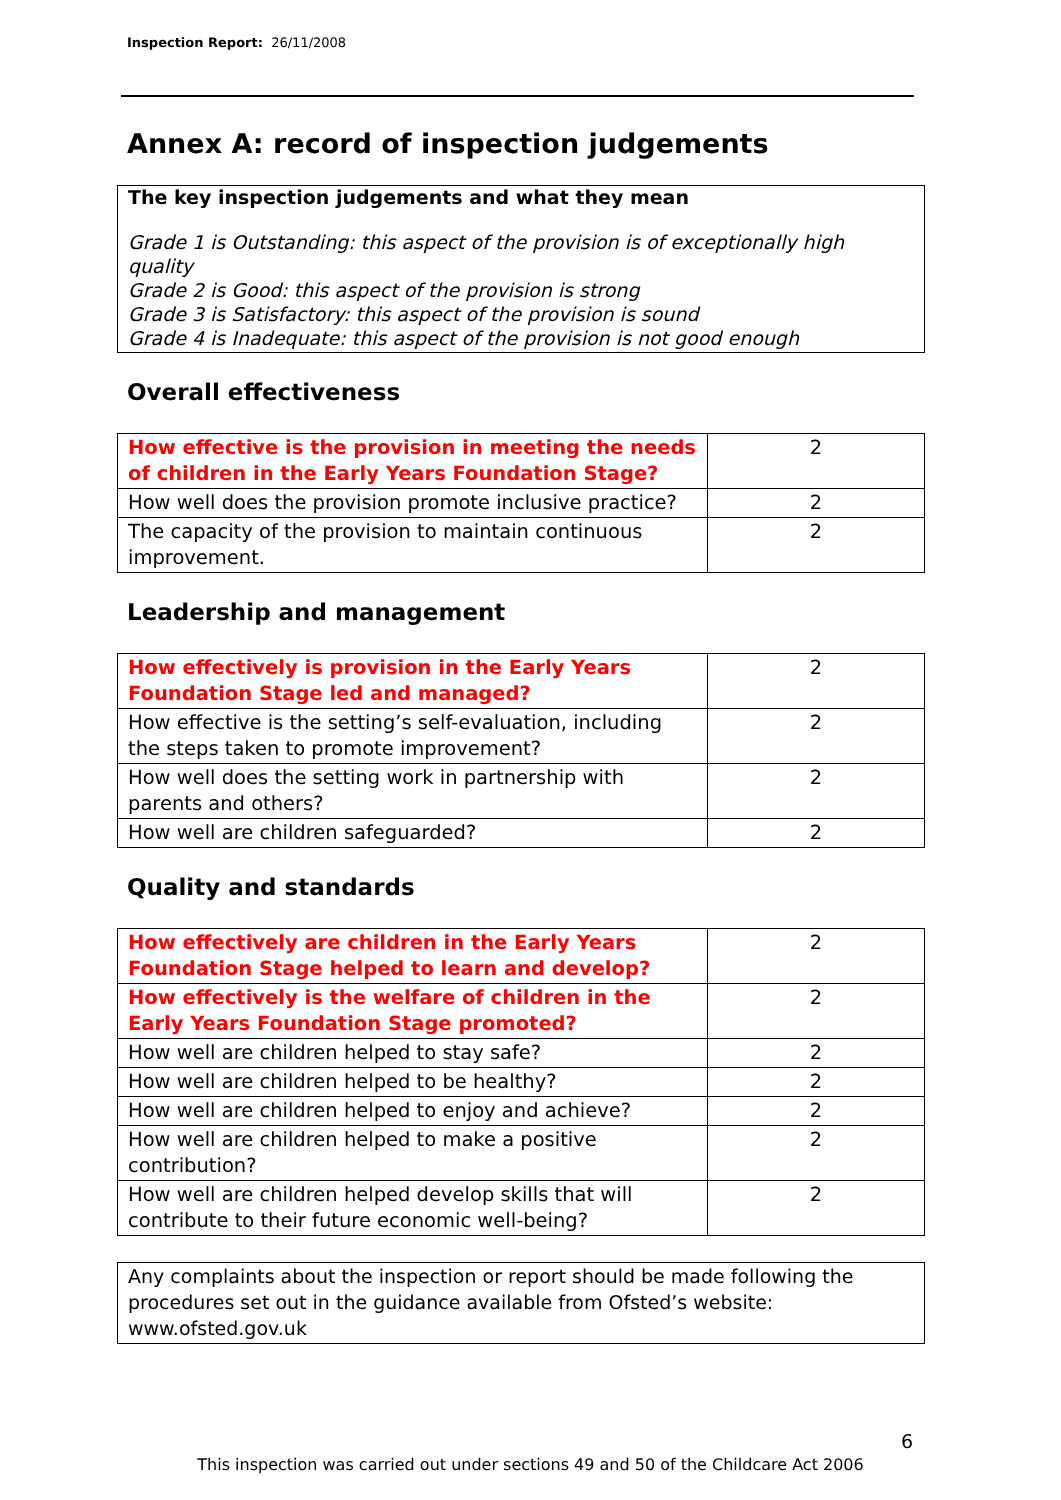Inspection Report: 26/11/2008
Annex A: record of inspection judgements
The key inspection judgements and what they mean
Grade 1 is Outstanding: this aspect of the provision is of exceptionally high quality
Grade 2 is Good: this aspect of the provision is strong
Grade 3 is Satisfactory: this aspect of the provision is sound
Grade 4 is Inadequate: this aspect of the provision is not good enough
Overall effectiveness
| How effective is the provision in meeting the needs of children in the Early Years Foundation Stage? | 2 |
| How well does the provision promote inclusive practice? | 2 |
| The capacity of the provision to maintain continuous improvement. | 2 |
Leadership and management
| How effectively is provision in the Early Years Foundation Stage led and managed? | 2 |
| How effective is the setting’s self-evaluation, including the steps taken to promote improvement? | 2 |
| How well does the setting work in partnership with parents and others? | 2 |
| How well are children safeguarded? | 2 |
Quality and standards
| How effectively are children in the Early Years Foundation Stage helped to learn and develop? | 2 |
| How effectively is the welfare of children in the Early Years Foundation Stage promoted? | 2 |
| How well are children helped to stay safe? | 2 |
| How well are children helped to be healthy? | 2 |
| How well are children helped to enjoy and achieve? | 2 |
| How well are children helped to make a positive contribution? | 2 |
| How well are children helped develop skills that will contribute to their future economic well-being? | 2 |
Any complaints about the inspection or report should be made following the procedures set out in the guidance available from Ofsted’s website: www.ofsted.gov.uk
6
This inspection was carried out under sections 49 and 50 of the Childcare Act 2006